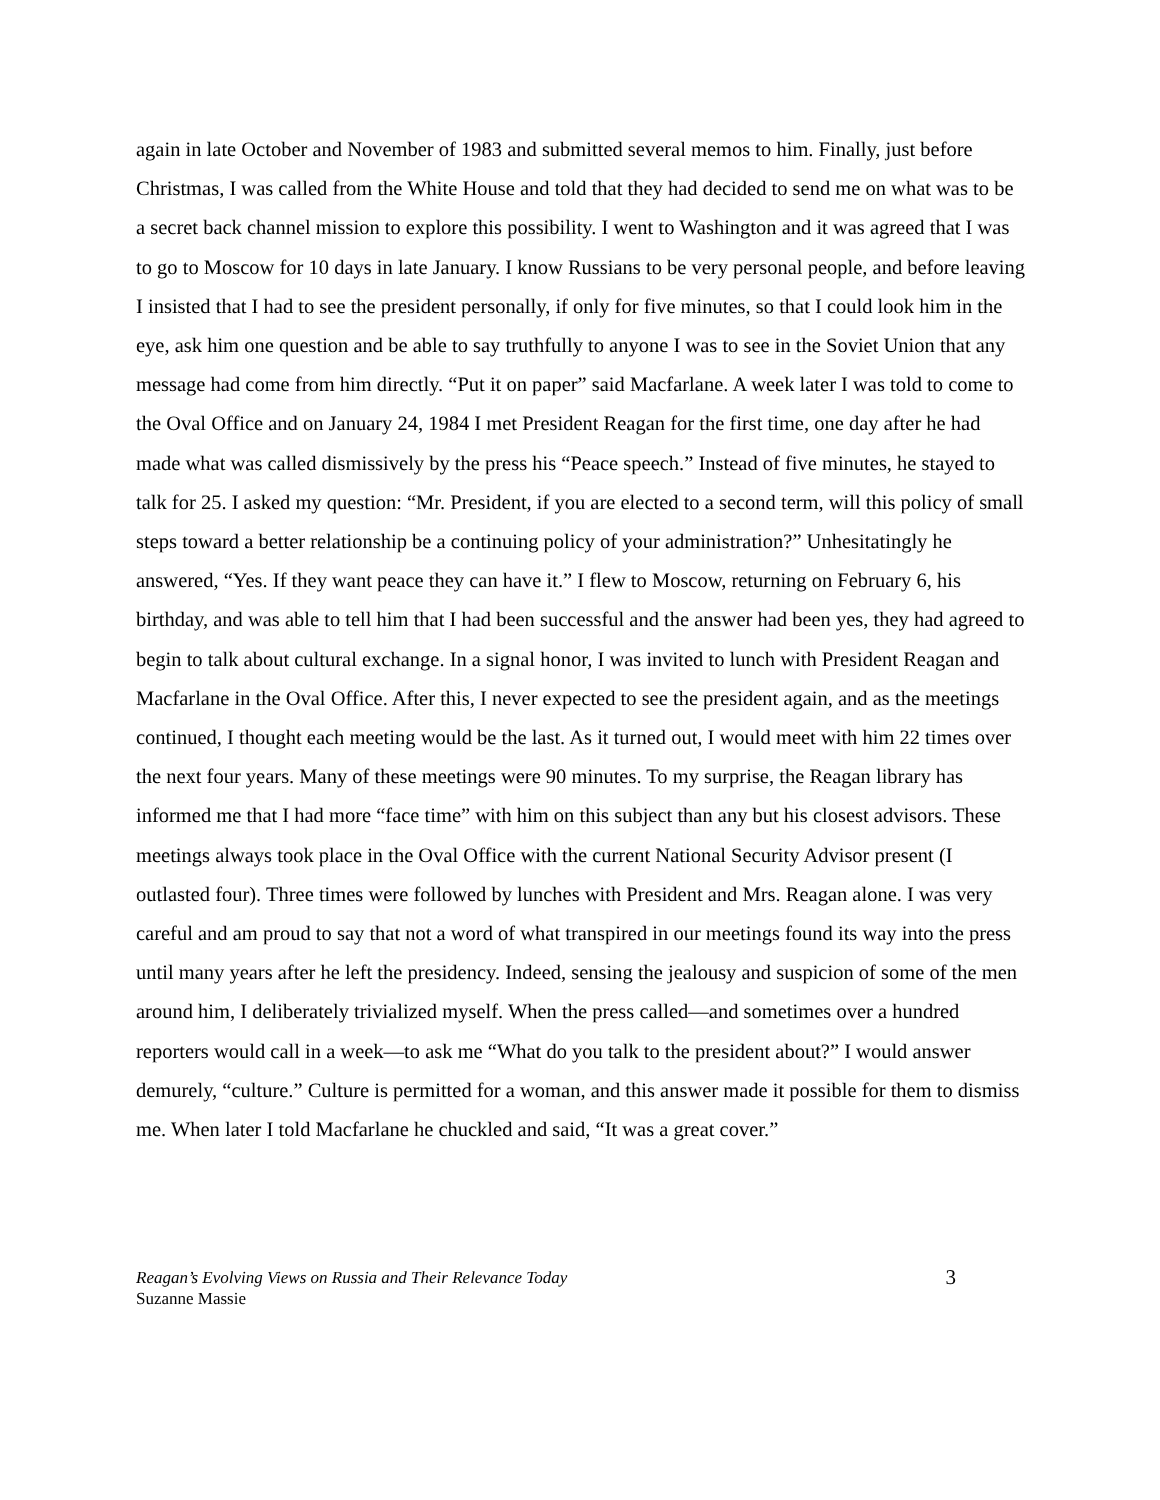again in late October and November of 1983 and submitted several memos to him. Finally, just before Christmas, I was called from the White House and told that they had decided to send me on what was to be a secret back channel mission to explore this possibility. I went to Washington and it was agreed that I was to go to Moscow for 10 days in late January. I know Russians to be very personal people, and before leaving I insisted that I had to see the president personally, if only for five minutes, so that I could look him in the eye, ask him one question and be able to say truthfully to anyone I was to see in the Soviet Union that any message had come from him directly. “Put it on paper” said Macfarlane. A week later I was told to come to the Oval Office and on January 24, 1984 I met President Reagan for the first time, one day after he had made what was called dismissively by the press his “Peace speech.” Instead of five minutes, he stayed to talk for 25. I asked my question: “Mr. President, if you are elected to a second term, will this policy of small steps toward a better relationship be a continuing policy of your administration?” Unhesitatingly he answered, “Yes. If they want peace they can have it.” I flew to Moscow, returning on February 6, his birthday, and was able to tell him that I had been successful and the answer had been yes, they had agreed to begin to talk about cultural exchange. In a signal honor, I was invited to lunch with President Reagan and Macfarlane in the Oval Office. After this, I never expected to see the president again, and as the meetings continued, I thought each meeting would be the last. As it turned out, I would meet with him 22 times over the next four years. Many of these meetings were 90 minutes. To my surprise, the Reagan library has informed me that I had more “face time” with him on this subject than any but his closest advisors. These meetings always took place in the Oval Office with the current National Security Advisor present (I outlasted four). Three times were followed by lunches with President and Mrs. Reagan alone. I was very careful and am proud to say that not a word of what transpired in our meetings found its way into the press until many years after he left the presidency. Indeed, sensing the jealousy and suspicion of some of the men around him, I deliberately trivialized myself. When the press called—and sometimes over a hundred reporters would call in a week—to ask me “What do you talk to the president about?” I would answer demurely, “culture.” Culture is permitted for a woman, and this answer made it possible for them to dismiss me. When later I told Macfarlane he chuckled and said, “It was a great cover.”
Reagan’s Evolving Views on Russia and Their Relevance Today
Suzanne Massie
3